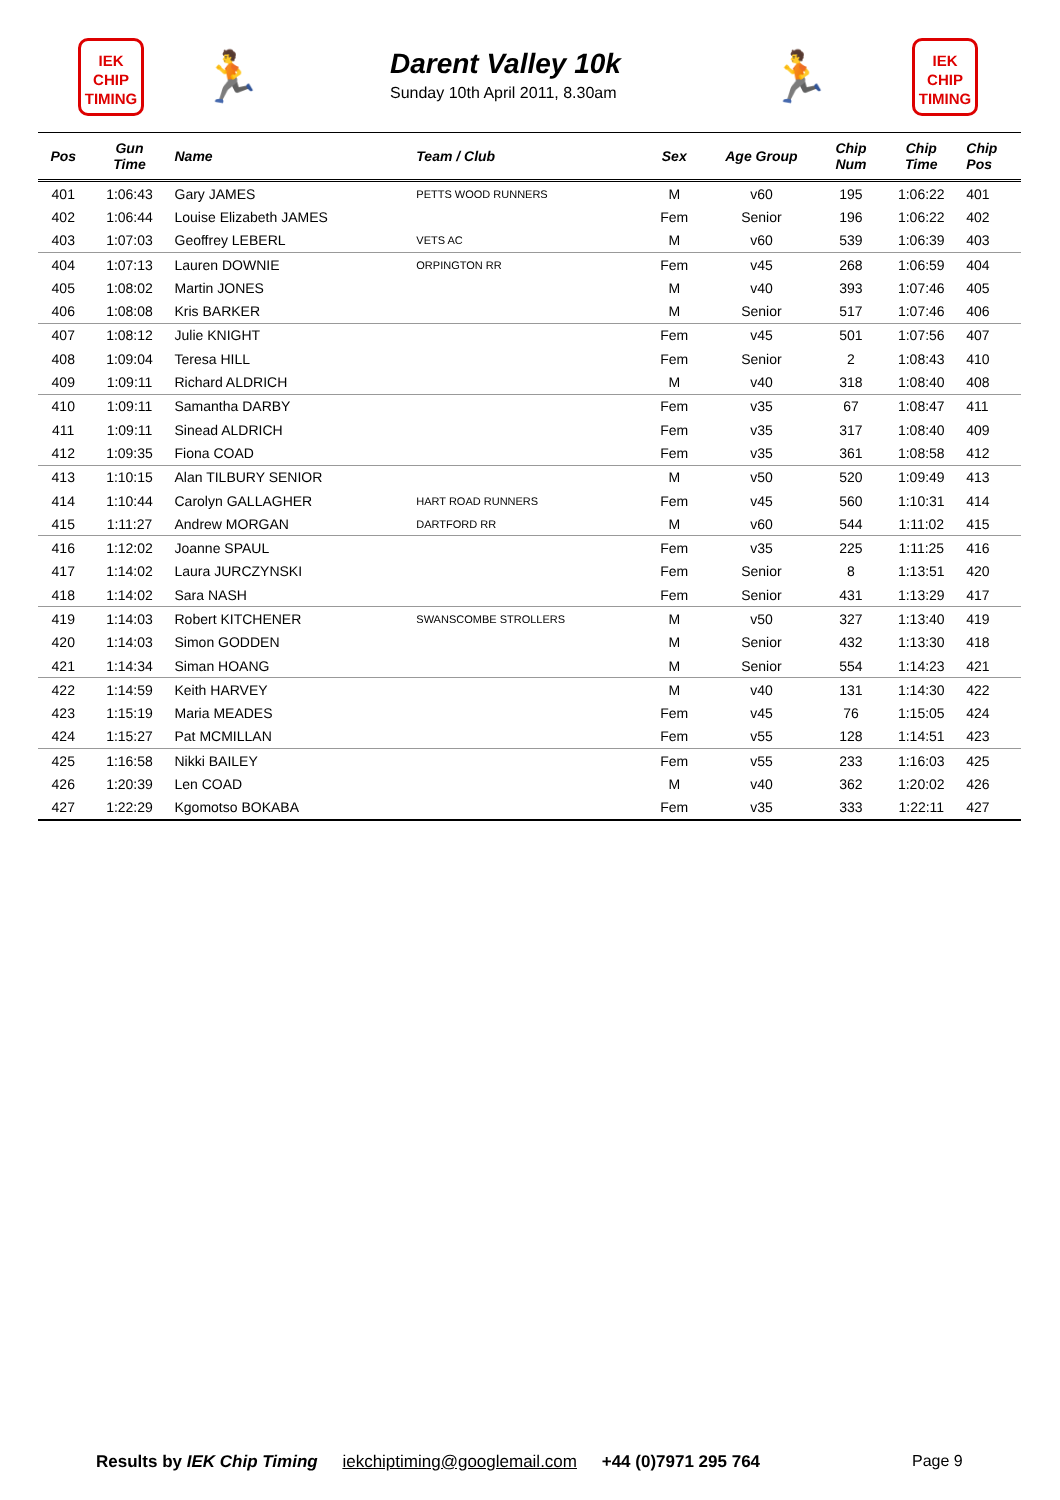IEK
CHIP
TIMING
🏃
Darent Valley 10k
Sunday 10th April 2011, 8.30am
🏃
IEK
CHIP
TIMING
| Pos | Gun Time | Name | Team / Club | Sex | Age Group | Chip Num | Chip Time | Chip Pos |
| --- | --- | --- | --- | --- | --- | --- | --- | --- |
| 401 | 1:06:43 | Gary JAMES | PETTS WOOD RUNNERS | M | v60 | 195 | 1:06:22 | 401 |
| 402 | 1:06:44 | Louise Elizabeth JAMES | | Fem | Senior | 196 | 1:06:22 | 402 |
| 403 | 1:07:03 | Geoffrey LEBERL | VETS AC | M | v60 | 539 | 1:06:39 | 403 |
| 404 | 1:07:13 | Lauren DOWNIE | ORPINGTON RR | Fem | v45 | 268 | 1:06:59 | 404 |
| 405 | 1:08:02 | Martin JONES | | M | v40 | 393 | 1:07:46 | 405 |
| 406 | 1:08:08 | Kris BARKER | | M | Senior | 517 | 1:07:46 | 406 |
| 407 | 1:08:12 | Julie KNIGHT | | Fem | v45 | 501 | 1:07:56 | 407 |
| 408 | 1:09:04 | Teresa HILL | | Fem | Senior | 2 | 1:08:43 | 410 |
| 409 | 1:09:11 | Richard ALDRICH | | M | v40 | 318 | 1:08:40 | 408 |
| 410 | 1:09:11 | Samantha DARBY | | Fem | v35 | 67 | 1:08:47 | 411 |
| 411 | 1:09:11 | Sinead ALDRICH | | Fem | v35 | 317 | 1:08:40 | 409 |
| 412 | 1:09:35 | Fiona COAD | | Fem | v35 | 361 | 1:08:58 | 412 |
| 413 | 1:10:15 | Alan TILBURY SENIOR | | M | v50 | 520 | 1:09:49 | 413 |
| 414 | 1:10:44 | Carolyn GALLAGHER | HART ROAD RUNNERS | Fem | v45 | 560 | 1:10:31 | 414 |
| 415 | 1:11:27 | Andrew MORGAN | DARTFORD RR | M | v60 | 544 | 1:11:02 | 415 |
| 416 | 1:12:02 | Joanne SPAUL | | Fem | v35 | 225 | 1:11:25 | 416 |
| 417 | 1:14:02 | Laura JURCZYNSKI | | Fem | Senior | 8 | 1:13:51 | 420 |
| 418 | 1:14:02 | Sara NASH | | Fem | Senior | 431 | 1:13:29 | 417 |
| 419 | 1:14:03 | Robert KITCHENER | SWANSCOMBE STROLLERS | M | v50 | 327 | 1:13:40 | 419 |
| 420 | 1:14:03 | Simon GODDEN | | M | Senior | 432 | 1:13:30 | 418 |
| 421 | 1:14:34 | Siman HOANG | | M | Senior | 554 | 1:14:23 | 421 |
| 422 | 1:14:59 | Keith HARVEY | | M | v40 | 131 | 1:14:30 | 422 |
| 423 | 1:15:19 | Maria MEADES | | Fem | v45 | 76 | 1:15:05 | 424 |
| 424 | 1:15:27 | Pat MCMILLAN | | Fem | v55 | 128 | 1:14:51 | 423 |
| 425 | 1:16:58 | Nikki BAILEY | | Fem | v55 | 233 | 1:16:03 | 425 |
| 426 | 1:20:39 | Len COAD | | M | v40 | 362 | 1:20:02 | 426 |
| 427 | 1:22:29 | Kgomotso BOKABA | | Fem | v35 | 333 | 1:22:11 | 427 |
Results by IEK Chip Timing iekchiptiming@googlemail.com +44 (0)7971 295 764
Page 9